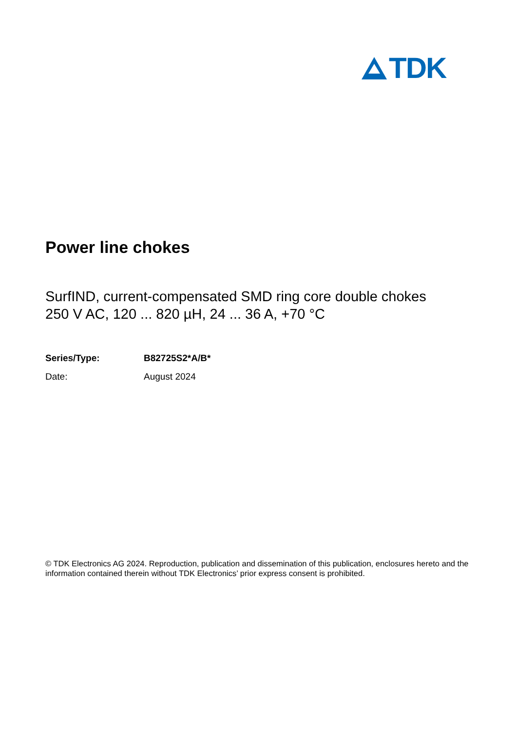TDK
Power line chokes
SurfIND, current-compensated SMD ring core double chokes
250 V AC, 120 ... 820 µH, 24 ... 36 A, +70 °C
Series/Type: B82725S2*A/B*
Date: August 2024
© TDK Electronics AG 2024. Reproduction, publication and dissemination of this publication, enclosures hereto and the information contained therein without TDK Electronics’ prior express consent is prohibited.